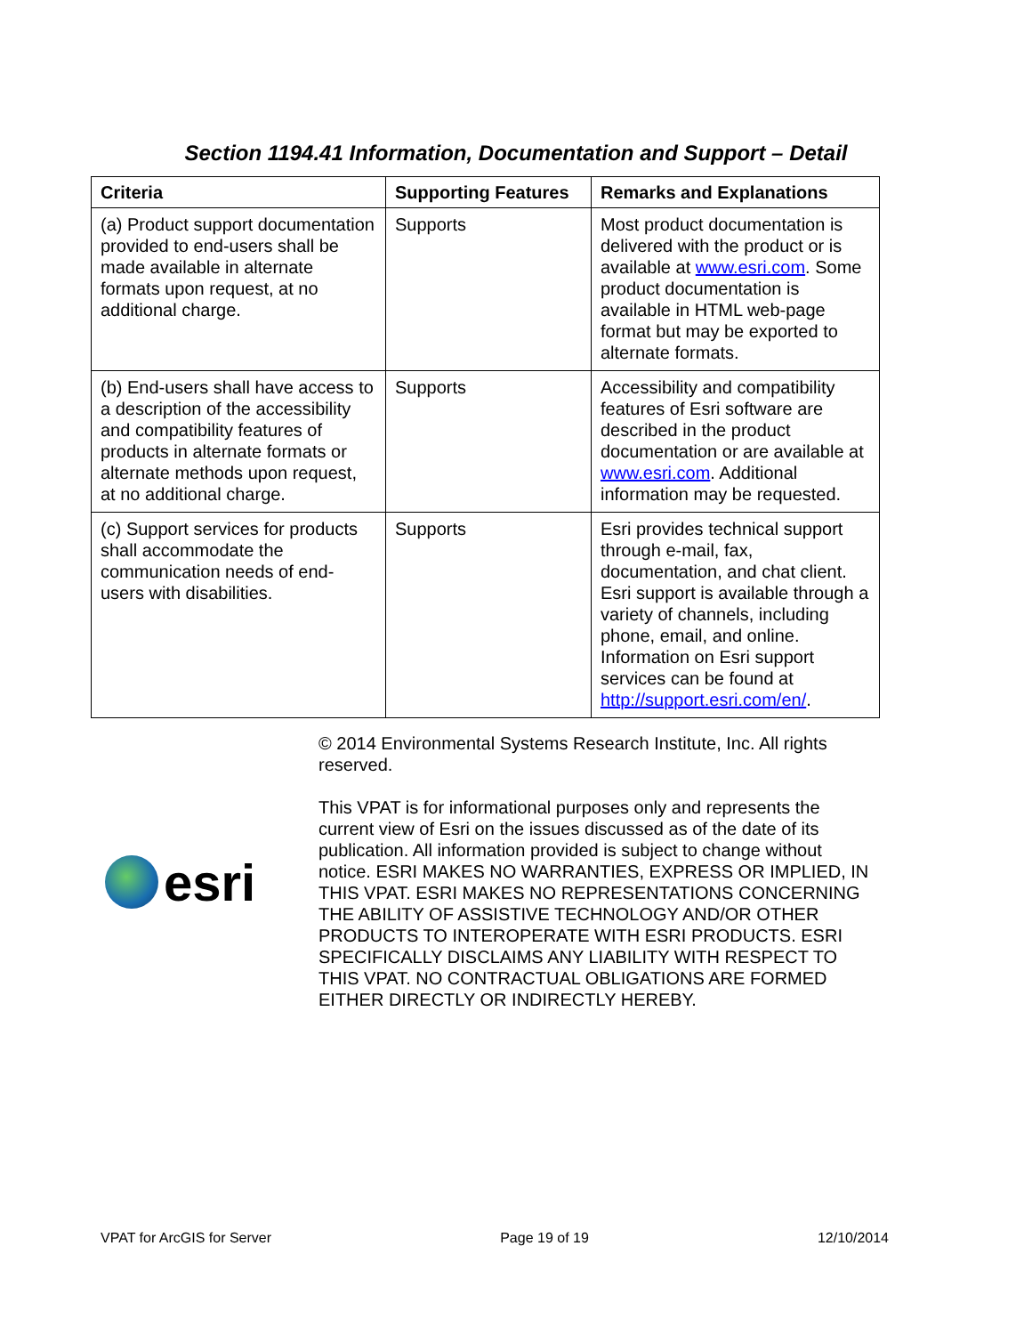Section 1194.41 Information, Documentation and Support – Detail
| Criteria | Supporting Features | Remarks and Explanations |
| --- | --- | --- |
| (a) Product support documentation provided to end-users shall be made available in alternate formats upon request, at no additional charge. | Supports | Most product documentation is delivered with the product or is available at www.esri.com . Some product documentation is available in HTML web-page format but may be exported to alternate formats. |
| (b) End-users shall have access to a description of the accessibility and compatibility features of products in alternate formats or alternate methods upon request, at no additional charge. | Supports | Accessibility and compatibility features of Esri software are described in the product documentation or are available at www.esri.com . Additional information may be requested. |
| (c) Support services for products shall accommodate the communication needs of end-users with disabilities. | Supports | Esri provides technical support through e-mail, fax, documentation, and chat client. Esri support is available through a variety of channels, including phone, email, and online. Information on Esri support services can be found at http://support.esri.com/en/ . |
esri
© 2014 Environmental Systems Research Institute, Inc. All rights reserved.
This VPAT is for informational purposes only and represents the current view of Esri on the issues discussed as of the date of its publication. All information provided is subject to change without notice. ESRI MAKES NO WARRANTIES, EXPRESS OR IMPLIED, IN THIS VPAT. ESRI MAKES NO REPRESENTATIONS CONCERNING THE ABILITY OF ASSISTIVE TECHNOLOGY AND/OR OTHER PRODUCTS TO INTEROPERATE WITH ESRI PRODUCTS. ESRI SPECIFICALLY DISCLAIMS ANY LIABILITY WITH RESPECT TO THIS VPAT. NO CONTRACTUAL OBLIGATIONS ARE FORMED EITHER DIRECTLY OR INDIRECTLY HEREBY.
VPAT for ArcGIS for Server Page 19 of 19 12/10/2014